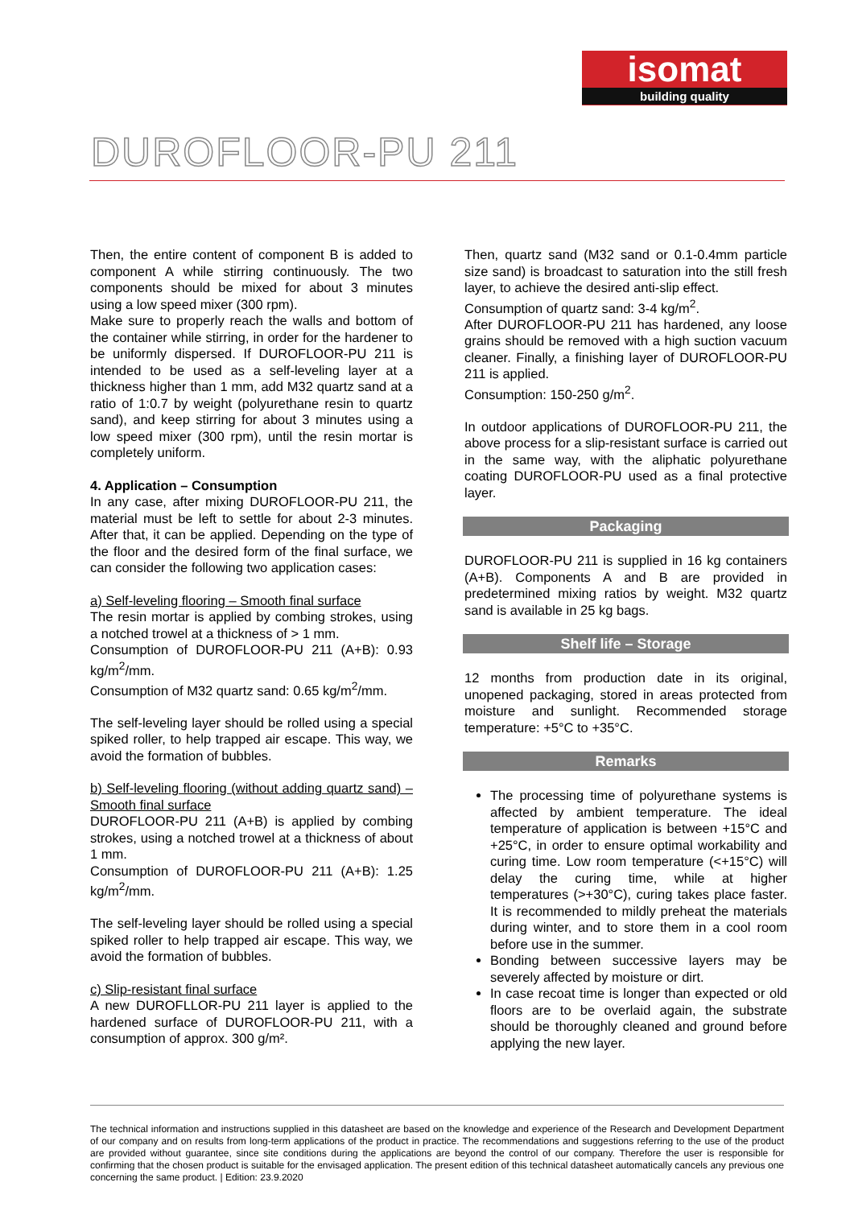isomat
building quality
DUROFLOOR-PU 211
Then, the entire content of component B is added to component A while stirring continuously. The two components should be mixed for about 3 minutes using a low speed mixer (300 rpm).
Make sure to properly reach the walls and bottom of the container while stirring, in order for the hardener to be uniformly dispersed. If DUROFLOOR-PU 211 is intended to be used as a self-leveling layer at a thickness higher than 1 mm, add M32 quartz sand at a ratio of 1:0.7 by weight (polyurethane resin to quartz sand), and keep stirring for about 3 minutes using a low speed mixer (300 rpm), until the resin mortar is completely uniform.
4. Application – Consumption
In any case, after mixing DUROFLOOR-PU 211, the material must be left to settle for about 2-3 minutes. After that, it can be applied. Depending on the type of the floor and the desired form of the final surface, we can consider the following two application cases:
a) Self-leveling flooring – Smooth final surface
The resin mortar is applied by combing strokes, using a notched trowel at a thickness of > 1 mm.
Consumption of DUROFLOOR-PU 211 (A+B): 0.93 kg/m<sup>2</sup>/mm.
Consumption of M32 quartz sand: 0.65 kg/m<sup>2</sup>/mm.
The self-leveling layer should be rolled using a special spiked roller, to help trapped air escape. This way, we avoid the formation of bubbles.
b) Self-leveling flooring (without adding quartz sand) – Smooth final surface
DUROFLOOR-PU 211 (A+B) is applied by combing strokes, using a notched trowel at a thickness of about 1 mm.
Consumption of DUROFLOOR-PU 211 (A+B): 1.25 kg/m<sup>2</sup>/mm.
The self-leveling layer should be rolled using a special spiked roller to help trapped air escape. This way, we avoid the formation of bubbles.
c) Slip-resistant final surface
A new DUROFLLOR-PU 211 layer is applied to the hardened surface of DUROFLOOR-PU 211, with a consumption of approx. 300 g/m².
Then, quartz sand (M32 sand or 0.1-0.4mm particle size sand) is broadcast to saturation into the still fresh layer, to achieve the desired anti-slip effect.
Consumption of quartz sand: 3-4 kg/m<sup>2</sup>.
After DUROFLOOR-PU 211 has hardened, any loose grains should be removed with a high suction vacuum cleaner. Finally, a finishing layer of DUROFLOOR-PU 211 is applied.
Consumption: 150-250 g/m<sup>2</sup>.
In outdoor applications of DUROFLOOR-PU 211, the above process for a slip-resistant surface is carried out in the same way, with the aliphatic polyurethane coating DUROFLOOR-PU used as a final protective layer.
Packaging
DUROFLOOR-PU 211 is supplied in 16 kg containers (A+B). Components A and B are provided in predetermined mixing ratios by weight. M32 quartz sand is available in 25 kg bags.
Shelf life – Storage
12 months from production date in its original, unopened packaging, stored in areas protected from moisture and sunlight. Recommended storage temperature: +5°C to +35°C.
Remarks
The processing time of polyurethane systems is affected by ambient temperature. The ideal temperature of application is between +15°C and +25°C, in order to ensure optimal workability and curing time. Low room temperature (<+15°C) will delay the curing time, while at higher temperatures (>+30°C), curing takes place faster. It is recommended to mildly preheat the materials during winter, and to store them in a cool room before use in the summer.
Bonding between successive layers may be severely affected by moisture or dirt.
In case recoat time is longer than expected or old floors are to be overlaid again, the substrate should be thoroughly cleaned and ground before applying the new layer.
The technical information and instructions supplied in this datasheet are based on the knowledge and experience of the Research and Development Department of our company and on results from long-term applications of the product in practice. The recommendations and suggestions referring to the use of the product are provided without guarantee, since site conditions during the applications are beyond the control of our company. Therefore the user is responsible for confirming that the chosen product is suitable for the envisaged application. The present edition of this technical datasheet automatically cancels any previous one concerning the same product. | Edition: 23.9.2020